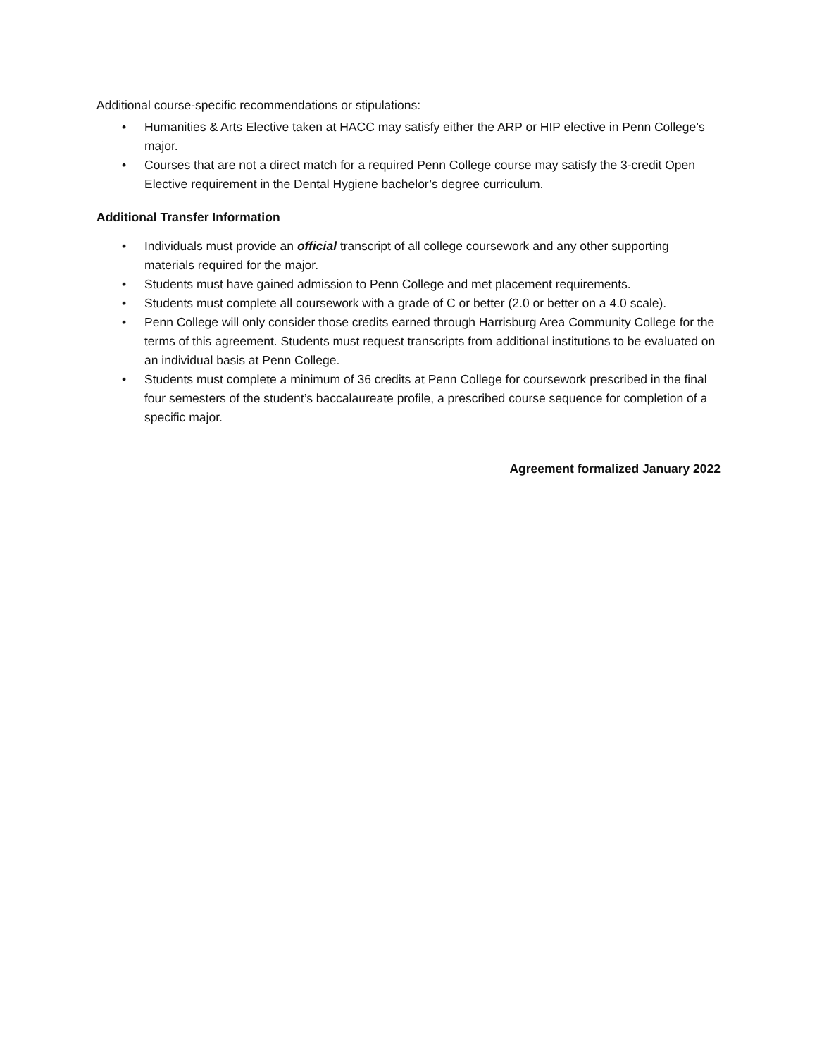Additional course-specific recommendations or stipulations:
• Humanities & Arts Elective taken at HACC may satisfy either the ARP or HIP elective in Penn College’s major.
• Courses that are not a direct match for a required Penn College course may satisfy the 3-credit Open Elective requirement in the Dental Hygiene bachelor’s degree curriculum.
Additional Transfer Information
• Individuals must provide an official transcript of all college coursework and any other supporting materials required for the major.
• Students must have gained admission to Penn College and met placement requirements.
• Students must complete all coursework with a grade of C or better (2.0 or better on a 4.0 scale).
• Penn College will only consider those credits earned through Harrisburg Area Community College for the terms of this agreement. Students must request transcripts from additional institutions to be evaluated on an individual basis at Penn College.
• Students must complete a minimum of 36 credits at Penn College for coursework prescribed in the final four semesters of the student’s baccalaureate profile, a prescribed course sequence for completion of a specific major.
Agreement formalized January 2022